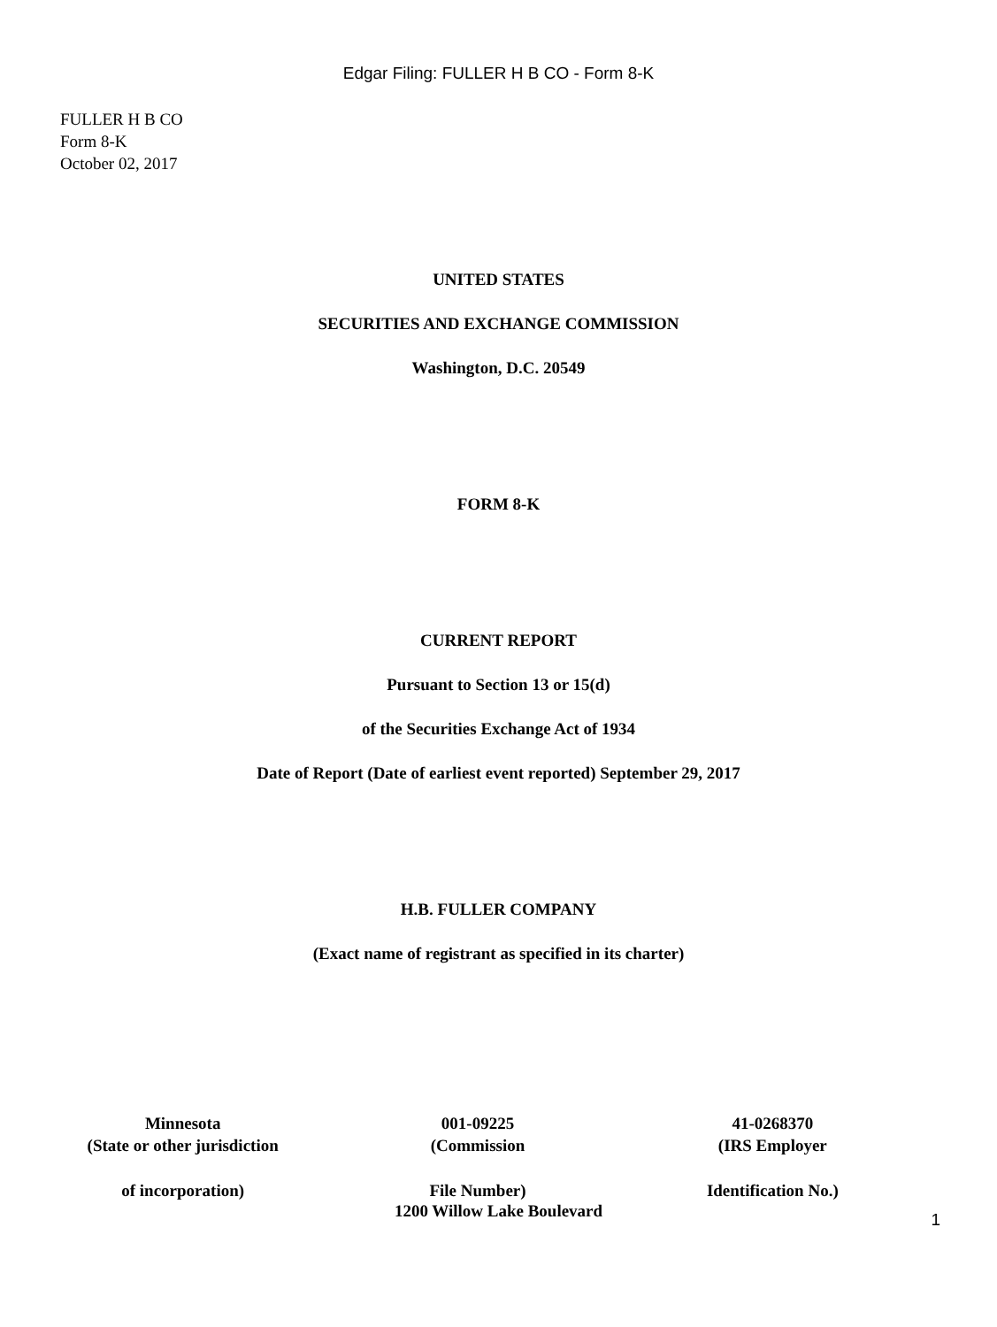Edgar Filing: FULLER H B CO - Form 8-K
FULLER H B CO
Form 8-K
October 02, 2017
UNITED STATES
SECURITIES AND EXCHANGE COMMISSION
Washington, D.C. 20549
FORM 8-K
CURRENT REPORT
Pursuant to Section 13 or 15(d)
of the Securities Exchange Act of 1934
Date of Report (Date of earliest event reported) September 29, 2017
H.B. FULLER COMPANY
(Exact name of registrant as specified in its charter)
| Minnesota | 001-09225 | 41-0268370 |
| (State or other jurisdiction | (Commission | (IRS Employer |
| of incorporation) | File Number) | Identification No.) |
1200 Willow Lake Boulevard
1